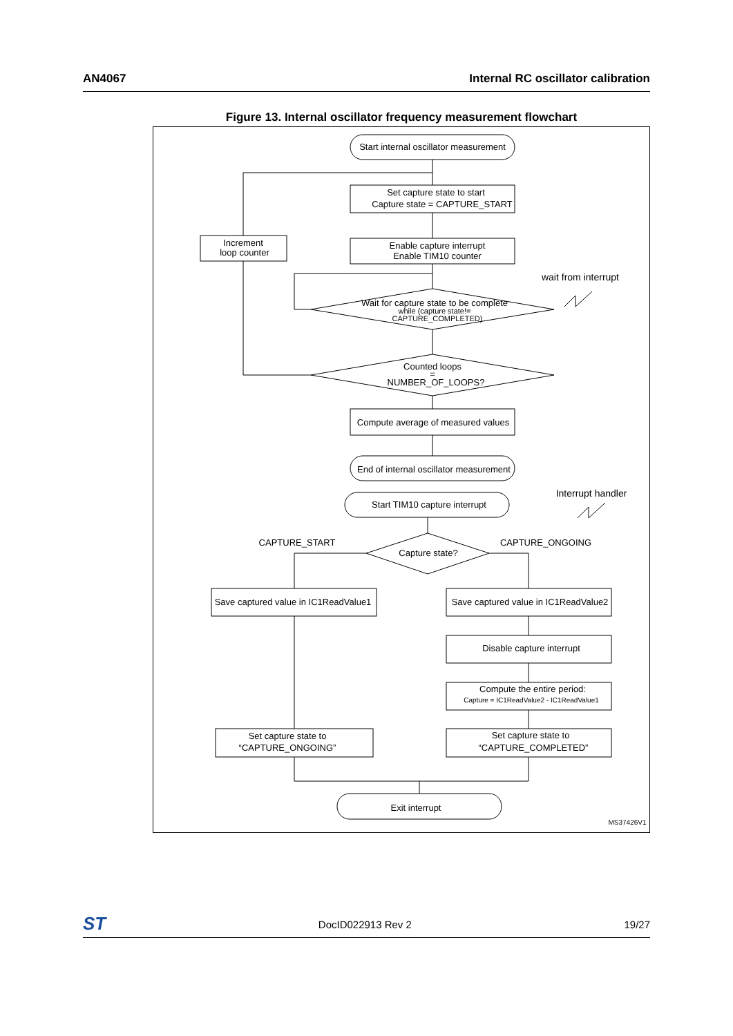AN4067 Internal RC oscillator calibration
Figure 13. Internal oscillator frequency measurement flowchart
Start internal oscillator measurement
Set capture state to start
Capture state = CAPTURE_START
Increment
loop counter
Enable capture interrupt
Enable TIM10 counter
wait from interrupt
Wait for capture state to be complete
while (capture state!=
CAPTURE_COMPLETED)
Counted loops
=
NUMBER_OF_LOOPS?
Compute average of measured values
End of internal oscillator measurement
Interrupt handler
Start TIM10 capture interrupt
CAPTURE_START
CAPTURE_ONGOING
Capture state?
Save captured value in IC1ReadValue1
Save captured value in IC1ReadValue2
Disable capture interrupt
Compute the entire period:
Capture = IC1ReadValue2 - IC1ReadValue1
Set capture state to
“CAPTURE_ONGOING”
Set capture state to
“CAPTURE_COMPLETED”
Exit interrupt
MS37426V1
ST DocID022913 Rev 2 19/27